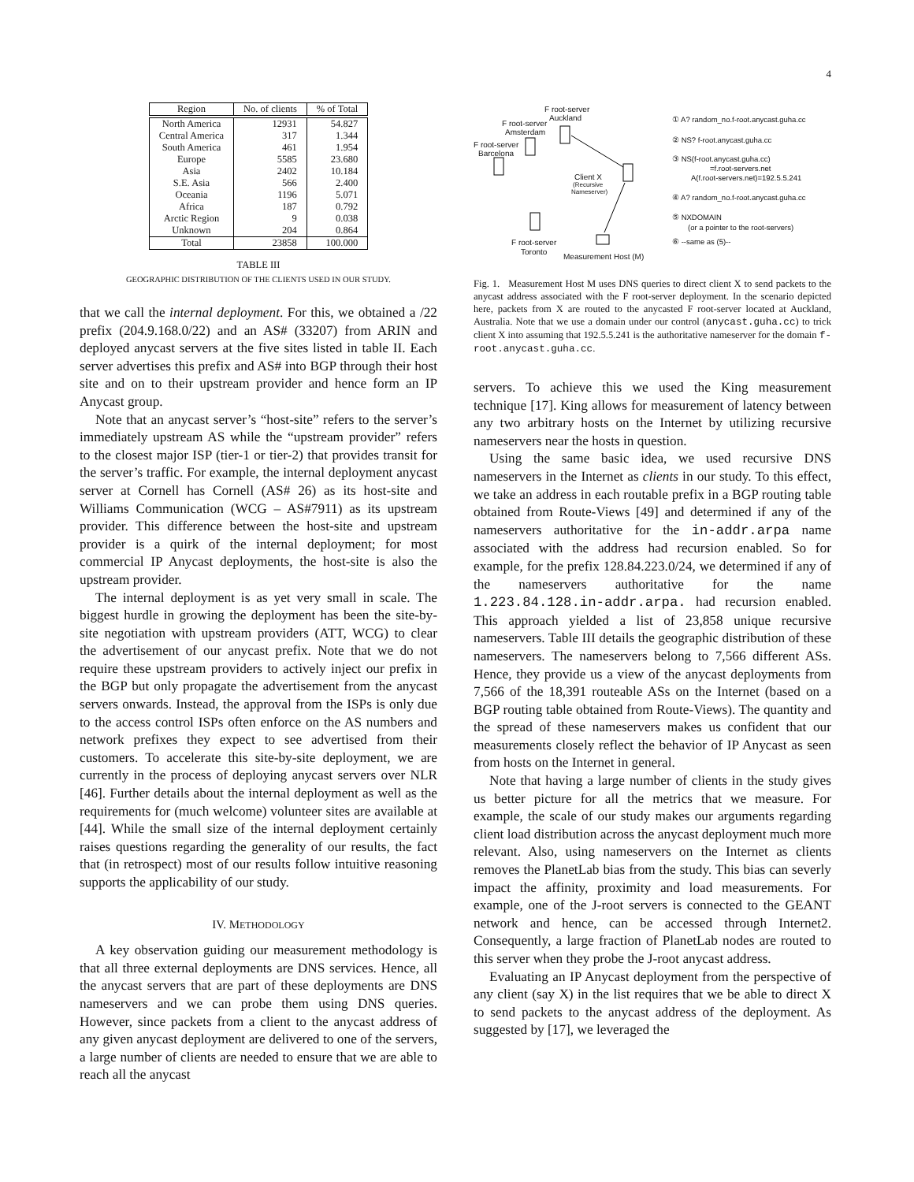4
| Region | No. of clients | % of Total |
| --- | --- | --- |
| North America | 12931 | 54.827 |
| Central America | 317 | 1.344 |
| South America | 461 | 1.954 |
| Europe | 5585 | 23.680 |
| Asia | 2402 | 10.184 |
| S.E. Asia | 566 | 2.400 |
| Oceania | 1196 | 5.071 |
| Africa | 187 | 0.792 |
| Arctic Region | 9 | 0.038 |
| Unknown | 204 | 0.864 |
| Total | 23858 | 100.000 |
TABLE III
GEOGRAPHIC DISTRIBUTION OF THE CLIENTS USED IN OUR STUDY.
that we call the internal deployment. For this, we obtained a /22 prefix (204.9.168.0/22) and an AS# (33207) from ARIN and deployed anycast servers at the five sites listed in table II. Each server advertises this prefix and AS# into BGP through their host site and on to their upstream provider and hence form an IP Anycast group.
Note that an anycast server’s “host-site” refers to the server’s immediately upstream AS while the “upstream provider” refers to the closest major ISP (tier-1 or tier-2) that provides transit for the server’s traffic. For example, the internal deployment anycast server at Cornell has Cornell (AS# 26) as its host-site and Williams Communication (WCG – AS#7911) as its upstream provider. This difference between the host-site and upstream provider is a quirk of the internal deployment; for most commercial IP Anycast deployments, the host-site is also the upstream provider.
The internal deployment is as yet very small in scale. The biggest hurdle in growing the deployment has been the site-by-site negotiation with upstream providers (ATT, WCG) to clear the advertisement of our anycast prefix. Note that we do not require these upstream providers to actively inject our prefix in the BGP but only propagate the advertisement from the anycast servers onwards. Instead, the approval from the ISPs is only due to the access control ISPs often enforce on the AS numbers and network prefixes they expect to see advertised from their customers. To accelerate this site-by-site deployment, we are currently in the process of deploying anycast servers over NLR [46]. Further details about the internal deployment as well as the requirements for (much welcome) volunteer sites are available at [44]. While the small size of the internal deployment certainly raises questions regarding the generality of our results, the fact that (in retrospect) most of our results follow intuitive reasoning supports the applicability of our study.
IV. METHODOLOGY
A key observation guiding our measurement methodology is that all three external deployments are DNS services. Hence, all the anycast servers that are part of these deployments are DNS nameservers and we can probe them using DNS queries. However, since packets from a client to the anycast address of any given anycast deployment are delivered to one of the servers, a large number of clients are needed to ensure that we are able to reach all the anycast
F root-server
Auckland
F root-server
Amsterdam
F root-server
Barcelona
Client X
(Recursive
Nameserver)
F root-server
Toronto
Measurement Host (M)
① A? random_no.f-root.anycast.guha.cc
② NS? f-root.anycast.guha.cc
③ NS(f-root.anycast.guha.cc)
=f.root-servers.net
A(f.root-servers.net)=192.5.5.241
④ A? random_no.f-root.anycast.guha.cc
⑤ NXDOMAIN
(or a pointer to the root-servers)
⑥ --same as (5)--
Fig. 1. Measurement Host M uses DNS queries to direct client X to send packets to the anycast address associated with the F root-server deployment. In the scenario depicted here, packets from X are routed to the anycasted F root-server located at Auckland, Australia. Note that we use a domain under our control (anycast.guha.cc) to trick client X into assuming that 192.5.5.241 is the authoritative nameserver for the domain f-root.anycast.guha.cc.
servers. To achieve this we used the King measurement technique [17]. King allows for measurement of latency between any two arbitrary hosts on the Internet by utilizing recursive nameservers near the hosts in question.
Using the same basic idea, we used recursive DNS nameservers in the Internet as clients in our study. To this effect, we take an address in each routable prefix in a BGP routing table obtained from Route-Views [49] and determined if any of the nameservers authoritative for the in-addr.arpa name associated with the address had recursion enabled. So for example, for the prefix 128.84.223.0/24, we determined if any of the nameservers authoritative for the name 1.223.84.128.in-addr.arpa. had recursion enabled. This approach yielded a list of 23,858 unique recursive nameservers. Table III details the geographic distribution of these nameservers. The nameservers belong to 7,566 different ASs. Hence, they provide us a view of the anycast deployments from 7,566 of the 18,391 routeable ASs on the Internet (based on a BGP routing table obtained from Route-Views). The quantity and the spread of these nameservers makes us confident that our measurements closely reflect the behavior of IP Anycast as seen from hosts on the Internet in general.
Note that having a large number of clients in the study gives us better picture for all the metrics that we measure. For example, the scale of our study makes our arguments regarding client load distribution across the anycast deployment much more relevant. Also, using nameservers on the Internet as clients removes the PlanetLab bias from the study. This bias can severly impact the affinity, proximity and load measurements. For example, one of the J-root servers is connected to the GEANT network and hence, can be accessed through Internet2. Consequently, a large fraction of PlanetLab nodes are routed to this server when they probe the J-root anycast address.
Evaluating an IP Anycast deployment from the perspective of any client (say X) in the list requires that we be able to direct X to send packets to the anycast address of the deployment. As suggested by [17], we leveraged the